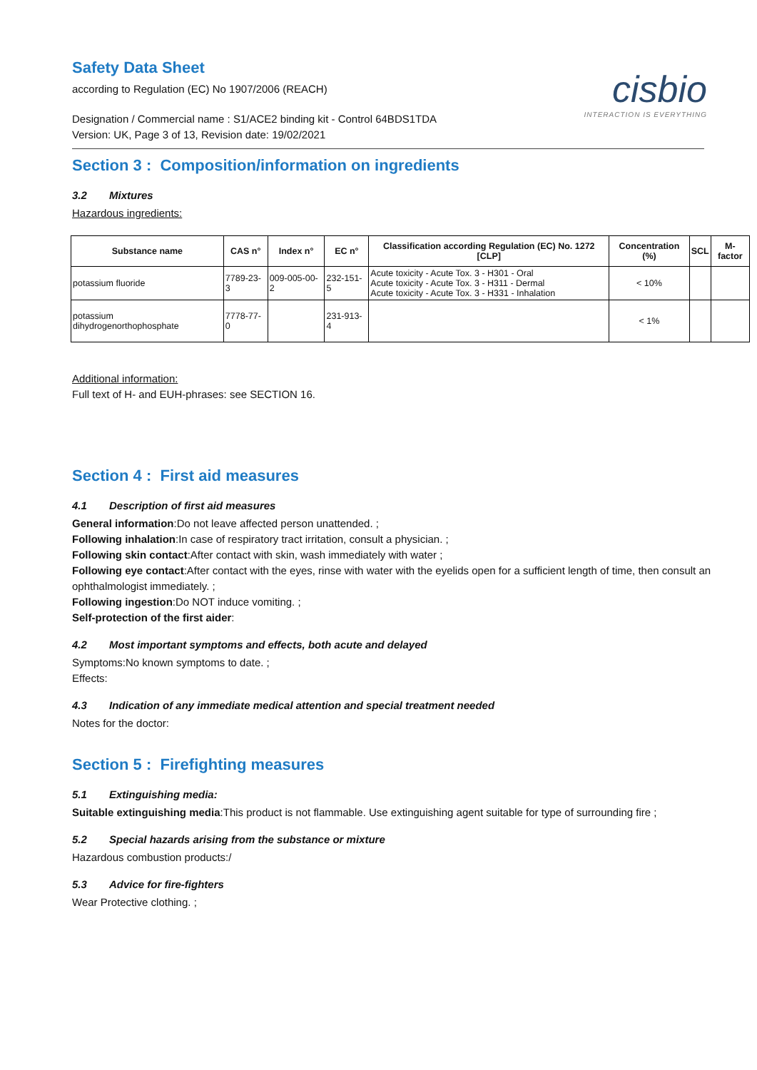cisbio
INTERACTION IS EVERYTHING
Safety Data Sheet
according to Regulation (EC) No 1907/2006 (REACH)
Designation / Commercial name : S1/ACE2 binding kit - Control 64BDS1TDA
Version: UK, Page 3 of 13, Revision date: 19/02/2021
Section 3 : Composition/information on ingredients
3.2 Mixtures
Hazardous ingredients:
| Substance name | CAS n° | Index n° | EC n° | Classification according Regulation (EC) No. 1272 [CLP] | Concentration (%) | SCL | M-factor |
| --- | --- | --- | --- | --- | --- | --- | --- |
| potassium fluoride | 7789-23-3 | 009-005-00-2 | 232-151-5 | Acute toxicity - Acute Tox. 3 - H301 - Oral Acute toxicity - Acute Tox. 3 - H311 - Dermal Acute toxicity - Acute Tox. 3 - H331 - Inhalation | < 10% | | |
| potassium dihydrogenorthophosphate | 7778-77-0 | | 231-913-4 | | < 1% | | |
Additional information:
Full text of H- and EUH-phrases: see SECTION 16.
Section 4 : First aid measures
4.1 Description of first aid measures
General information:Do not leave affected person unattended. ;
Following inhalation:In case of respiratory tract irritation, consult a physician. ;
Following skin contact:After contact with skin, wash immediately with water ;
Following eye contact:After contact with the eyes, rinse with water with the eyelids open for a sufficient length of time, then consult an ophthalmologist immediately. ;
Following ingestion:Do NOT induce vomiting. ;
Self-protection of the first aider:
4.2 Most important symptoms and effects, both acute and delayed
Symptoms:No known symptoms to date. ;
Effects:
4.3 Indication of any immediate medical attention and special treatment needed
Notes for the doctor:
Section 5 : Firefighting measures
5.1 Extinguishing media:
Suitable extinguishing media:This product is not flammable. Use extinguishing agent suitable for type of surrounding fire ;
5.2 Special hazards arising from the substance or mixture
Hazardous combustion products:/
5.3 Advice for fire-fighters
Wear Protective clothing. ;